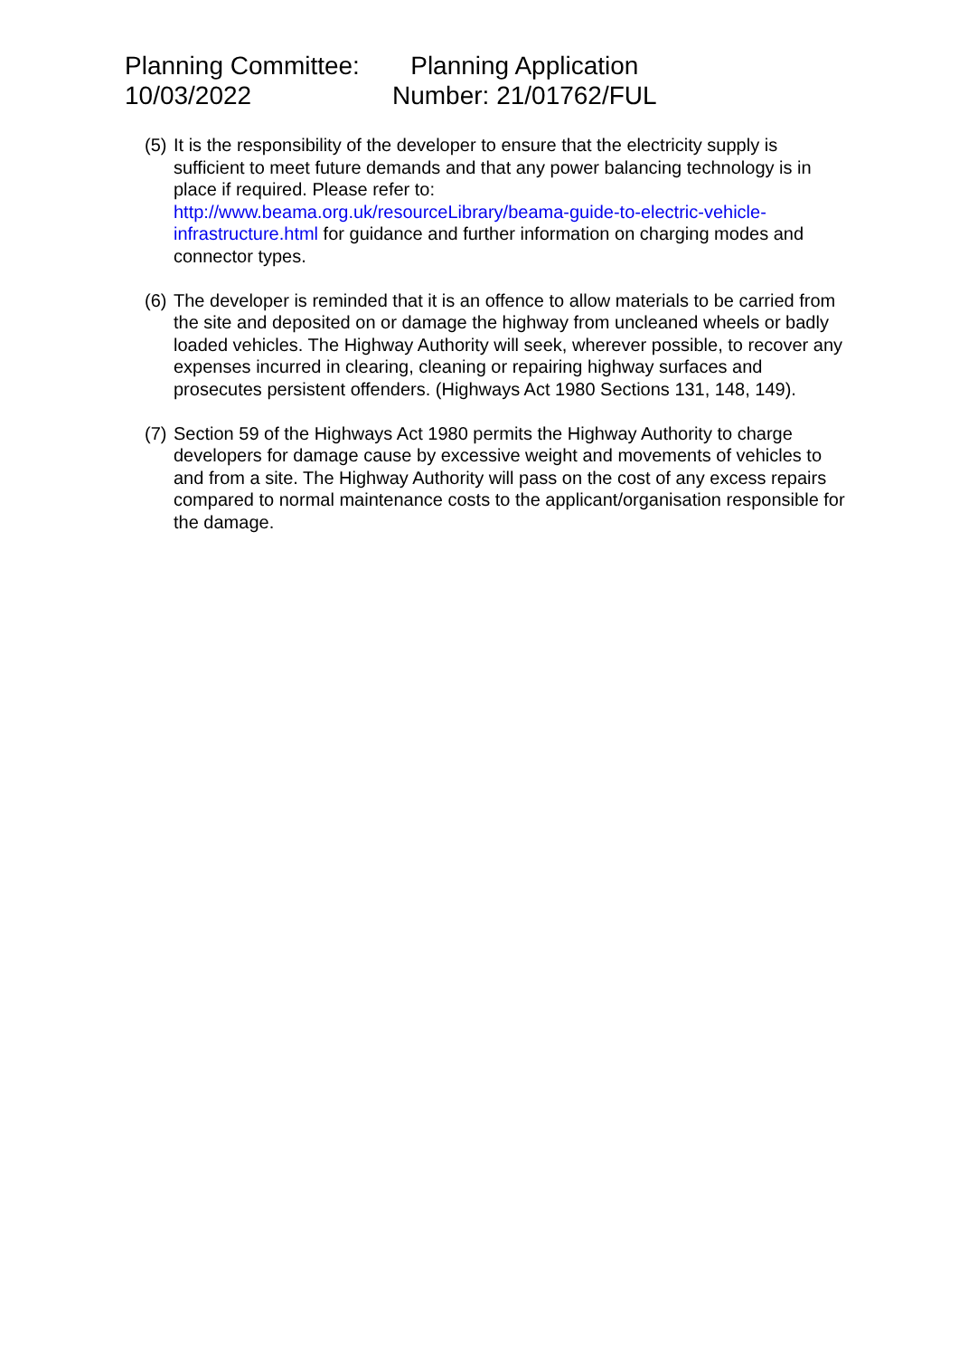Planning Committee:
10/03/2022
Planning Application
Number: 21/01762/FUL
(5)
It is the responsibility of the developer to ensure that the electricity supply is sufficient to meet future demands and that any power balancing technology is in place if required. Please refer to:
http://www.beama.org.uk/resourceLibrary/beama-guide-to-electric-vehicle-infrastructure.html for guidance and further information on charging modes and connector types.
(6)
The developer is reminded that it is an offence to allow materials to be carried from the site and deposited on or damage the highway from uncleaned wheels or badly loaded vehicles. The Highway Authority will seek, wherever possible, to recover any expenses incurred in clearing, cleaning or repairing highway surfaces and prosecutes persistent offenders. (Highways Act 1980 Sections 131, 148, 149).
(7)
Section 59 of the Highways Act 1980 permits the Highway Authority to charge developers for damage cause by excessive weight and movements of vehicles to and from a site. The Highway Authority will pass on the cost of any excess repairs compared to normal maintenance costs to the applicant/organisation responsible for the damage.